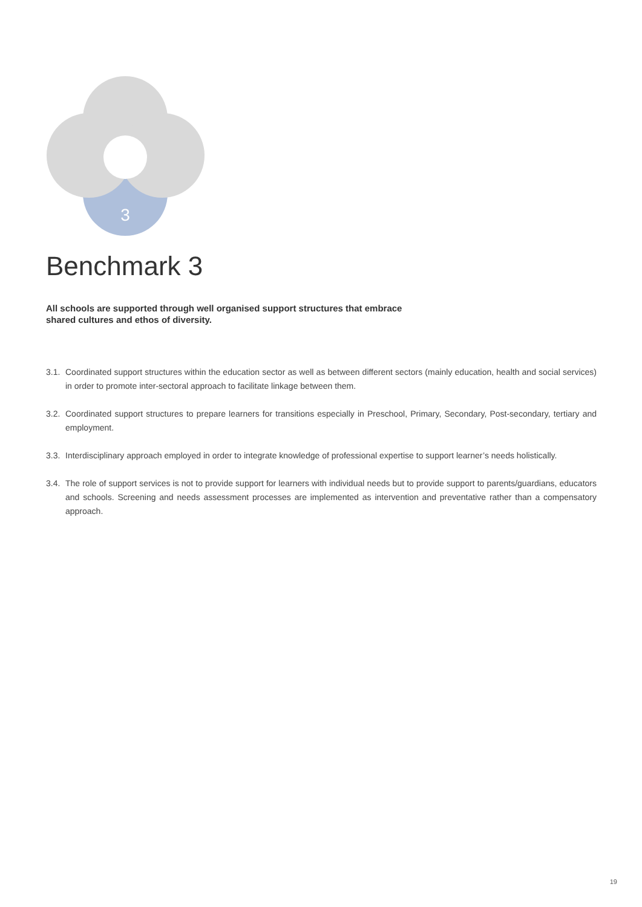3
Benchmark 3
All schools are supported through well organised support structures that embrace shared cultures and ethos of diversity.
3.1. Coordinated support structures within the education sector as well as between different sectors (mainly education, health and social services) in order to promote inter-sectoral approach to facilitate linkage between them.
3.2. Coordinated support structures to prepare learners for transitions especially in Preschool, Primary, Secondary, Post-secondary, tertiary and employment.
3.3. Interdisciplinary approach employed in order to integrate knowledge of professional expertise to support learner’s needs holistically.
3.4. The role of support services is not to provide support for learners with individual needs but to provide support to parents/guardians, educators and schools. Screening and needs assessment processes are implemented as intervention and preventative rather than a compensatory approach.
19